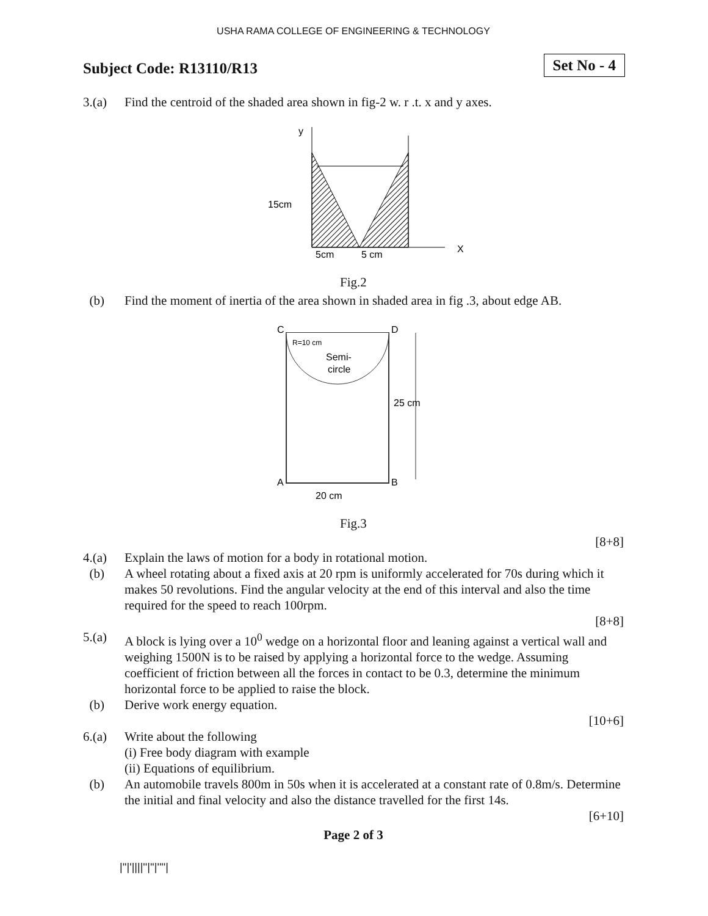USHA RAMA COLLEGE OF ENGINEERING & TECHNOLOGY
Subject Code: R13110/R13
Set No - 4
3.(a) Find the centroid of the shaded area shown in fig-2 w. r .t. x and y axes.
y
X
15cm
5cm
5 cm
Fig.2
(b) Find the moment of inertia of the area shown in shaded area in fig .3, about edge AB.
C
D
A
B
Semi-
circle
R=10 cm
25 cm
20 cm
Fig.3
[8+8]
4.(a) Explain the laws of motion for a body in rotational motion.
(b) A wheel rotating about a fixed axis at 20 rpm is uniformly accelerated for 70s during which it makes 50 revolutions. Find the angular velocity at the end of this interval and also the time required for the speed to reach 100rpm.
[8+8]
5.(a) A block is lying over a 10<sup>0</sup> wedge on a horizontal floor and leaning against a vertical wall and weighing 1500N is to be raised by applying a horizontal force to the wedge. Assuming coefficient of friction between all the forces in contact to be 0.3, determine the minimum horizontal force to be applied to raise the block.
(b) Derive work energy equation.
[10+6]
6.(a) Write about the following
(i) Free body diagram with example
(ii) Equations of equilibrium.
(b) An automobile travels 800m in 50s when it is accelerated at a constant rate of 0.8m/s. Determine the initial and final velocity and also the distance travelled for the first 14s.
[6+10]
Page 2 of 3
|''|'||||''|''|''''|